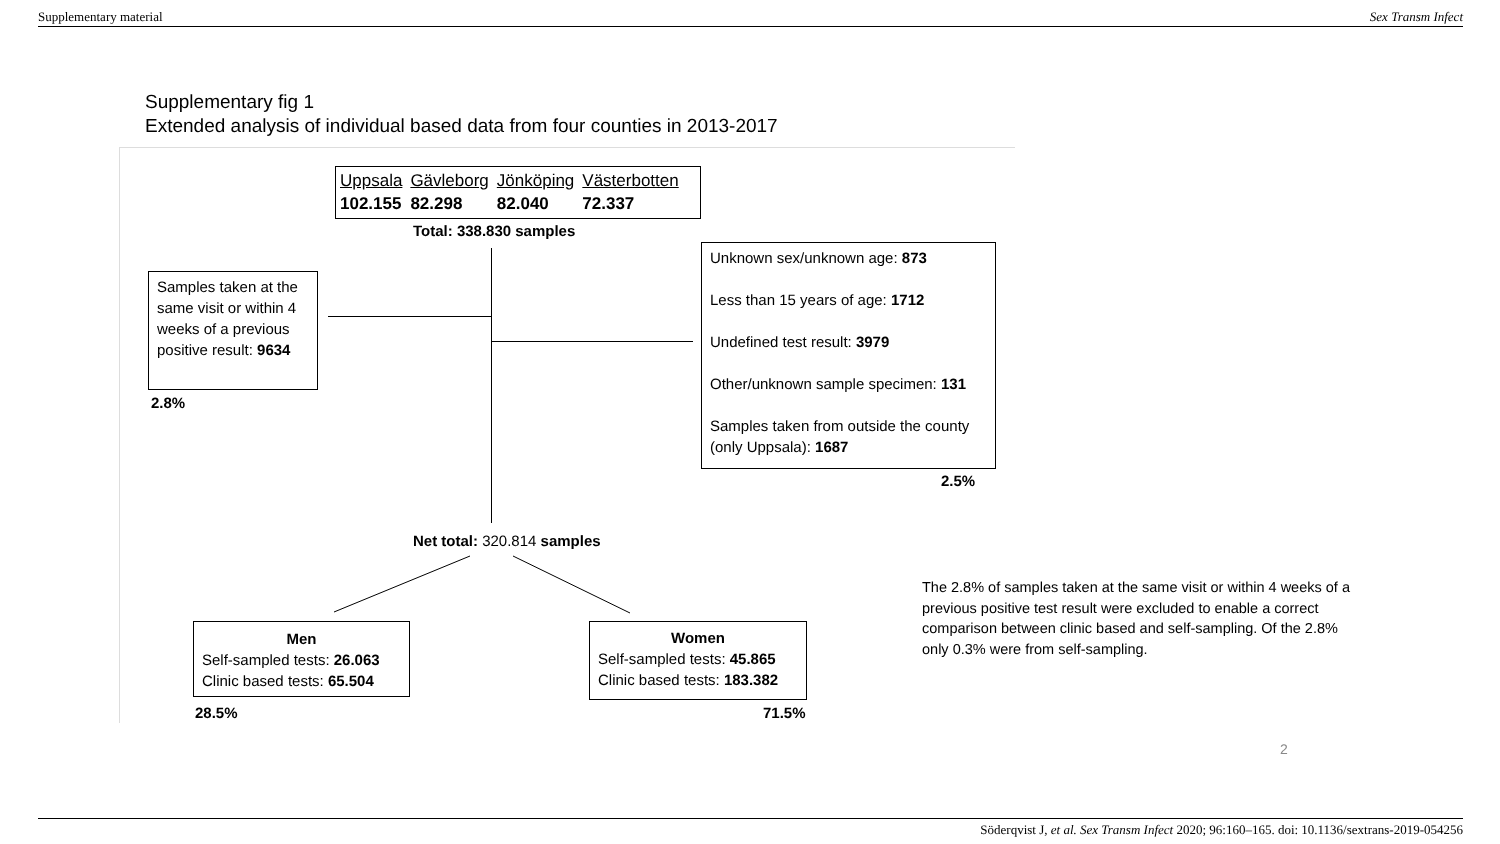Supplementary material Sex Transm Infect
Supplementary fig 1
Extended analysis of individual based data from four counties in 2013-2017
| Uppsala | Gävleborg | Jönköping | Västerbotten |
| 102.155 | 82.298 | 82.040 | 72.337 |
Total: 338.830 samples
Samples taken at the same visit or within 4 weeks of a previous positive result: 9634
2.8%
Unknown sex/unknown age: 873
Less than 15 years of age: 1712
Undefined test result: 3979
Other/unknown sample specimen: 131
Samples taken from outside the county (only Uppsala): 1687
2.5%
Net total: 320.814 samples
Men
Self-sampled tests: 26.063
Clinic based tests: 65.504
28.5%
Women
Self-sampled tests: 45.865
Clinic based tests: 183.382
71.5%
The 2.8% of samples taken at the same visit or within 4 weeks of a previous positive test result were excluded to enable a correct comparison between clinic based and self-sampling. Of the 2.8% only 0.3% were from self-sampling.
2
Söderqvist J, et al. Sex Transm Infect 2020; 96:160–165. doi: 10.1136/sextrans-2019-054256